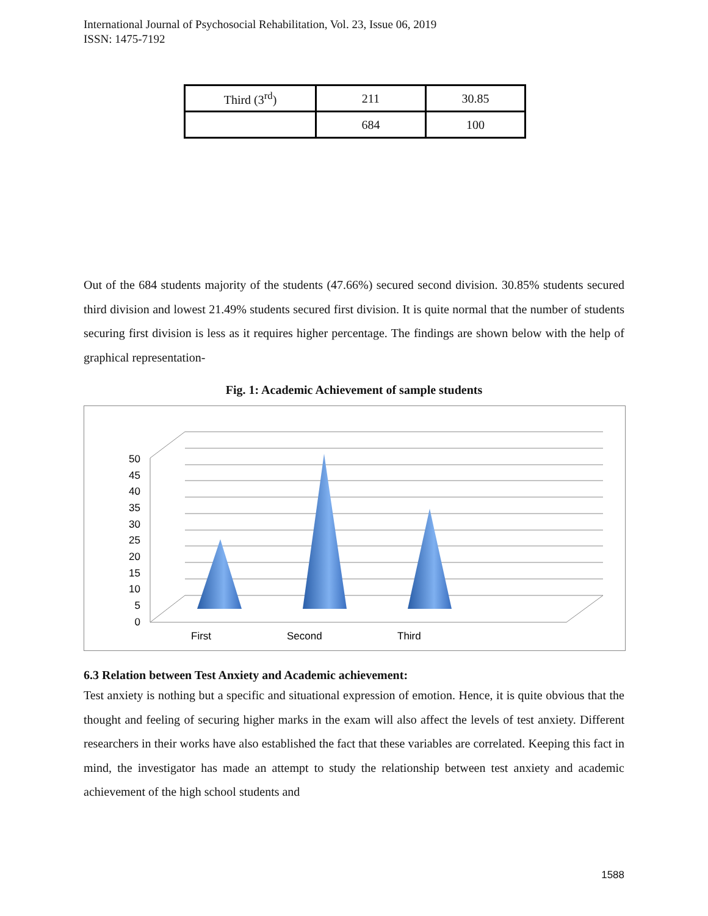International Journal of Psychosocial Rehabilitation, Vol. 23, Issue 06, 2019
ISSN: 1475-7192
| Third (3<sup>rd</sup>) | 211 | 30.85 |
| | 684 | 100 |
Out of the 684 students majority of the students (47.66%) secured second division. 30.85% students secured third division and lowest 21.49% students secured first division. It is quite normal that the number of students securing first division is less as it requires higher percentage. The findings are shown below with the help of graphical representation-
Fig. 1: Academic Achievement of sample students
50
45
40
35
30
25
20
15
10
5
0
First
Second
Third
6.3 Relation between Test Anxiety and Academic achievement:
Test anxiety is nothing but a specific and situational expression of emotion. Hence, it is quite obvious that the thought and feeling of securing higher marks in the exam will also affect the levels of test anxiety. Different researchers in their works have also established the fact that these variables are correlated. Keeping this fact in mind, the investigator has made an attempt to study the relationship between test anxiety and academic achievement of the high school students and
1588